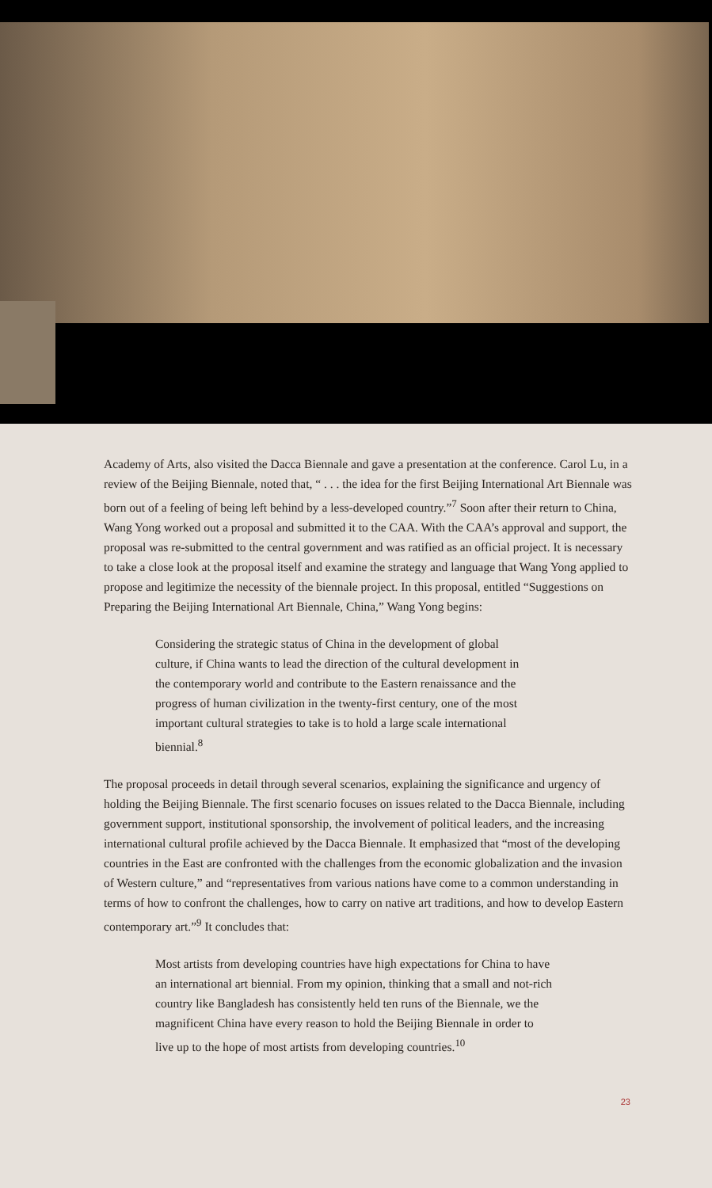Academy of Arts, also visited the Dacca Biennale and gave a presentation at the conference. Carol Lu, in a review of the Beijing Biennale, noted that, “ . . . the idea for the first Beijing International Art Biennale was born out of a feeling of being left behind by a less-developed country.”<sup>7</sup> Soon after their return to China, Wang Yong worked out a proposal and submitted it to the CAA. With the CAA’s approval and support, the proposal was re-submitted to the central government and was ratified as an official project. It is necessary to take a close look at the proposal itself and examine the strategy and language that Wang Yong applied to propose and legitimize the necessity of the biennale project. In this proposal, entitled “Suggestions on Preparing the Beijing International Art Biennale, China,” Wang Yong begins:
Considering the strategic status of China in the development of global culture, if China wants to lead the direction of the cultural development in the contemporary world and contribute to the Eastern renaissance and the progress of human civilization in the twenty-first century, one of the most important cultural strategies to take is to hold a large scale international biennial.<sup>8</sup>
The proposal proceeds in detail through several scenarios, explaining the significance and urgency of holding the Beijing Biennale. The first scenario focuses on issues related to the Dacca Biennale, including government support, institutional sponsorship, the involvement of political leaders, and the increasing international cultural profile achieved by the Dacca Biennale. It emphasized that “most of the developing countries in the East are confronted with the challenges from the economic globalization and the invasion of Western culture,” and “representatives from various nations have come to a common understanding in terms of how to confront the challenges, how to carry on native art traditions, and how to develop Eastern contemporary art.”<sup>9</sup> It concludes that:
Most artists from developing countries have high expectations for China to have an international art biennial. From my opinion, thinking that a small and not-rich country like Bangladesh has consistently held ten runs of the Biennale, we the magnificent China have every reason to hold the Beijing Biennale in order to live up to the hope of most artists from developing countries.<sup>10</sup>
23